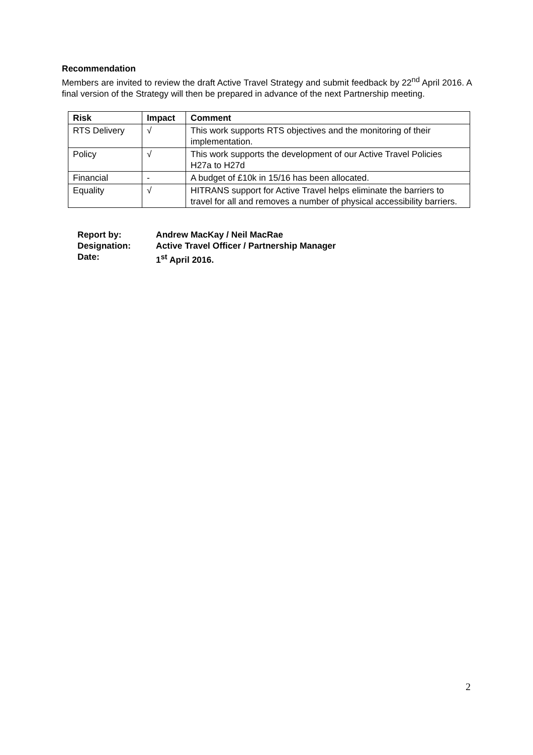Recommendation
Members are invited to review the draft Active Travel Strategy and submit feedback by 22<sup>nd</sup> April 2016. A final version of the Strategy will then be prepared in advance of the next Partnership meeting.
| Risk | Impact | Comment |
| --- | --- | --- |
| RTS Delivery | √ | This work supports RTS objectives and the monitoring of their implementation. |
| Policy | √ | This work supports the development of our Active Travel Policies H27a to H27d |
| Financial | - | A budget of £10k in 15/16 has been allocated. |
| Equality | √ | HITRANS support for Active Travel helps eliminate the barriers to travel for all and removes a number of physical accessibility barriers. |
| Report by: | Andrew MacKay / Neil MacRae |
| Designation: | Active Travel Officer / Partnership Manager |
| Date: | 1<sup>st</sup> April 2016. |
2